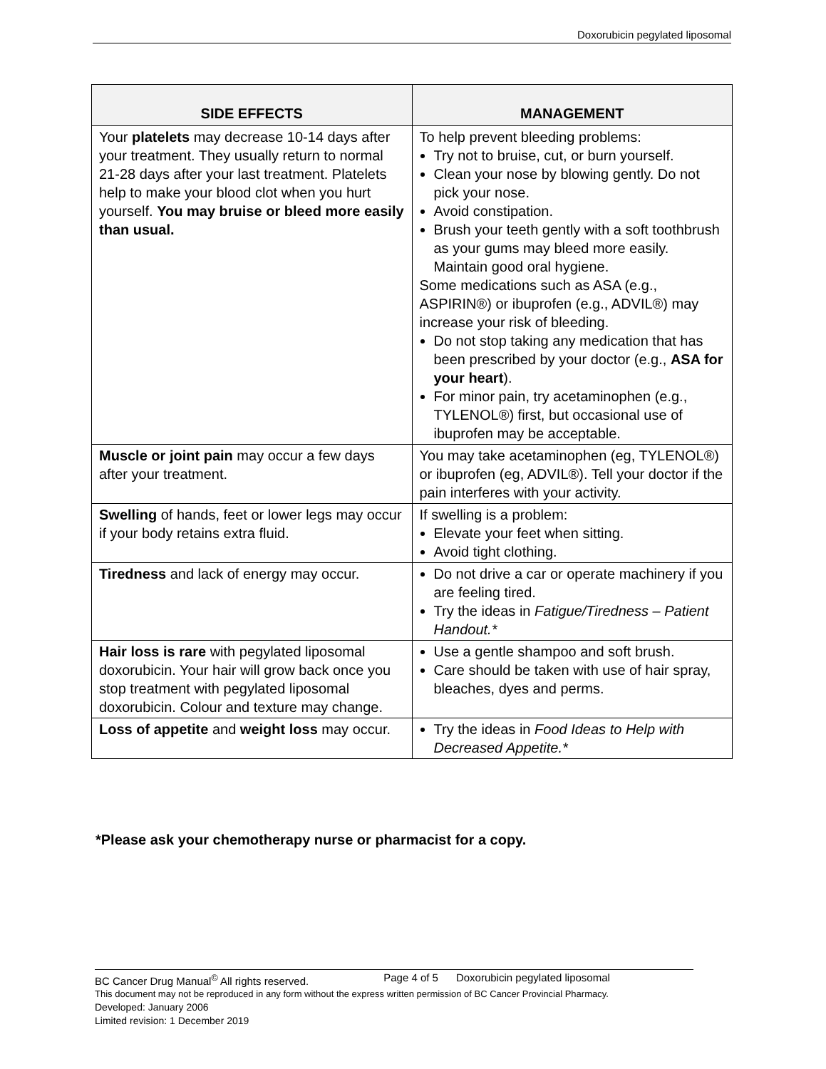Doxorubicin pegylated liposomal
| SIDE EFFECTS | MANAGEMENT |
| --- | --- |
| Your platelets may decrease 10-14 days after your treatment. They usually return to normal 21-28 days after your last treatment. Platelets help to make your blood clot when you hurt yourself. You may bruise or bleed more easily than usual. | To help prevent bleeding problems: Try not to bruise, cut, or burn yourself. Clean your nose by blowing gently. Do not pick your nose. Avoid constipation. Brush your teeth gently with a soft toothbrush as your gums may bleed more easily. Maintain good oral hygiene. Some medications such as ASA (e.g., ASPIRIN®) or ibuprofen (e.g., ADVIL®) may increase your risk of bleeding. Do not stop taking any medication that has been prescribed by your doctor (e.g., ASA for your heart ). For minor pain, try acetaminophen (e.g., TYLENOL®) first, but occasional use of ibuprofen may be acceptable. |
| Muscle or joint pain may occur a few days after your treatment. | You may take acetaminophen (eg, TYLENOL®) or ibuprofen (eg, ADVIL®). Tell your doctor if the pain interferes with your activity. |
| Swelling of hands, feet or lower legs may occur if your body retains extra fluid. | If swelling is a problem: Elevate your feet when sitting. Avoid tight clothing. |
| Tiredness and lack of energy may occur. | Do not drive a car or operate machinery if you are feeling tired. Try the ideas in Fatigue/Tiredness – Patient Handout.* |
| Hair loss is rare with pegylated liposomal doxorubicin. Your hair will grow back once you stop treatment with pegylated liposomal doxorubicin. Colour and texture may change. | Use a gentle shampoo and soft brush. Care should be taken with use of hair spray, bleaches, dyes and perms. |
| Loss of appetite and weight loss may occur. | Try the ideas in Food Ideas to Help with Decreased Appetite.* |
*Please ask your chemotherapy nurse or pharmacist for a copy.
BC Cancer Drug Manual<sup>©</sup> All rights reserved. Page 4 of 5 Doxorubicin pegylated liposomal
This document may not be reproduced in any form without the express written permission of BC Cancer Provincial Pharmacy.
Developed: January 2006
Limited revision: 1 December 2019